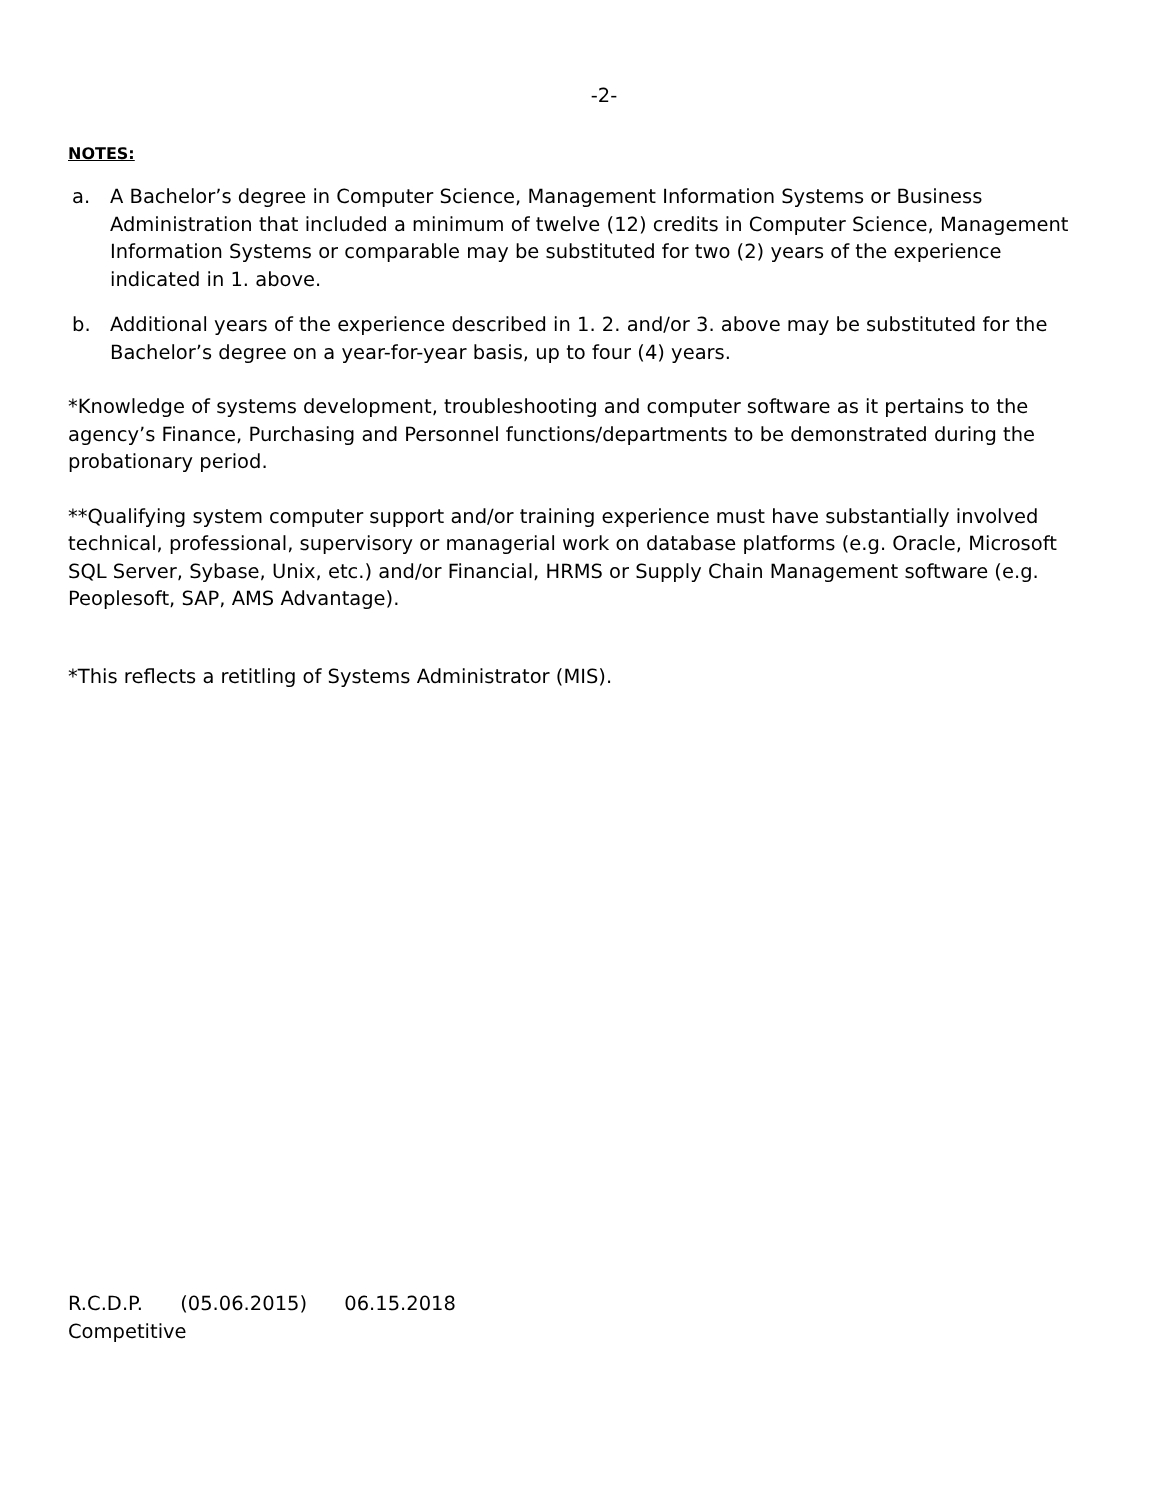-2-
NOTES:
a. A Bachelor’s degree in Computer Science, Management Information Systems or Business Administration that included a minimum of twelve (12) credits in Computer Science, Management Information Systems or comparable may be substituted for two (2) years of the experience indicated in 1. above.
b. Additional years of the experience described in 1. 2. and/or 3. above may be substituted for the Bachelor’s degree on a year-for-year basis, up to four (4) years.
*Knowledge of systems development, troubleshooting and computer software as it pertains to the agency’s Finance, Purchasing and Personnel functions/departments to be demonstrated during the probationary period.
**Qualifying system computer support and/or training experience must have substantially involved technical, professional, supervisory or managerial work on database platforms (e.g. Oracle, Microsoft SQL Server, Sybase, Unix, etc.) and/or Financial, HRMS or Supply Chain Management software (e.g. Peoplesoft, SAP, AMS Advantage).
*This reflects a retitling of Systems Administrator (MIS).
R.C.D.P. (05.06.2015) 06.15.2018
Competitive